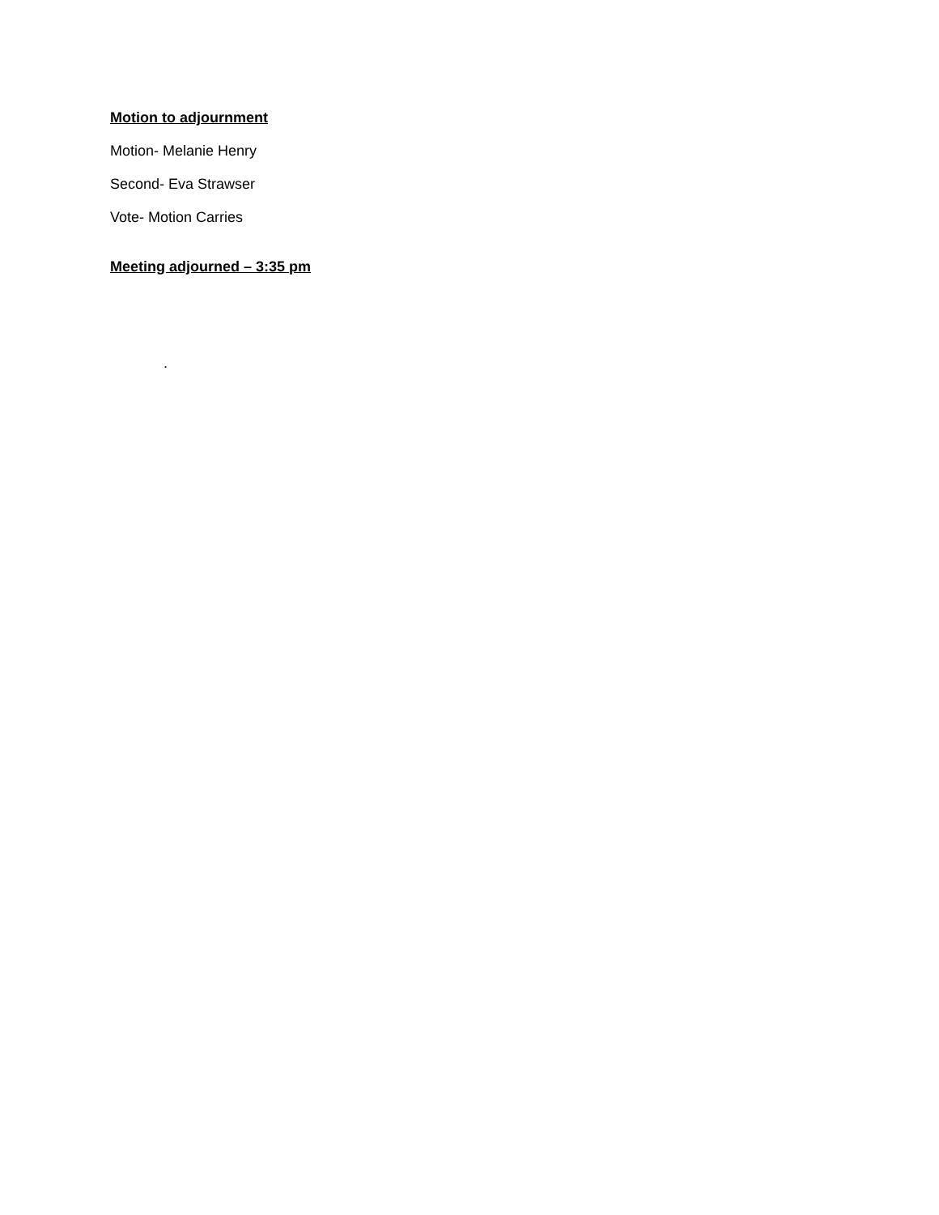Motion to adjournment
Motion- Melanie Henry
Second- Eva Strawser
Vote- Motion Carries
Meeting adjourned – 3:35 pm
.